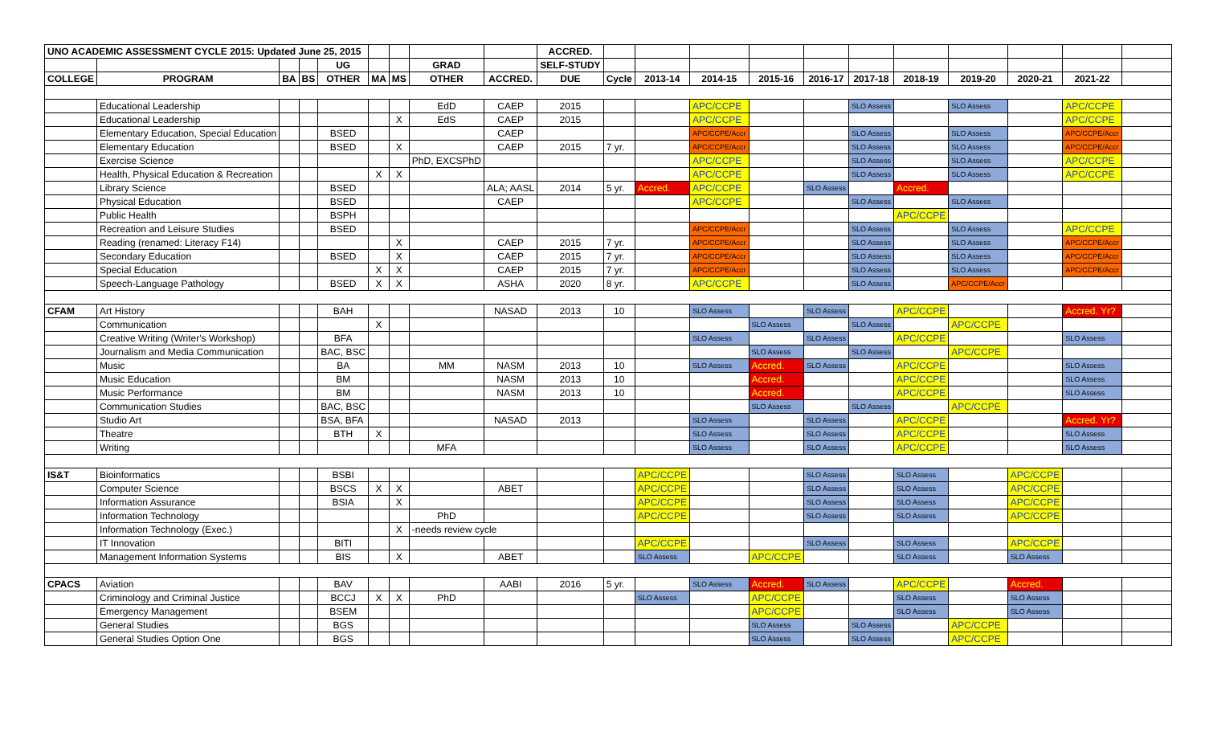| UNO ACADEMIC ASSESSMENT CYCLE 2015: Updated June 25, 2015 | | | | | | | | | ACCRED. | | | | | | | | | | | |
| | | | | UG | | | GRAD | | SELF-STUDY | | | | | | | | | | | |
| COLLEGE | PROGRAM | BA | BS | OTHER | MA | MS | OTHER | ACCRED. | DUE | Cycle | 2013-14 | 2014-15 | 2015-16 | 2016-17 | 2017-18 | 2018-19 | 2019-20 | 2020-21 | 2021-22 | |
| | Educational Leadership | | | | | | EdD | CAEP | 2015 | | | APC/CCPE | | | SLO Assess | | SLO Assess | | APC/CCPE | |
| | Educational Leadership | | | | | X | EdS | CAEP | 2015 | | | APC/CCPE | | | | | | | APC/CCPE | |
| | Elementary Education, Special Education | | | BSED | | | | CAEP | | | | APC/CCPE/Accr | | | SLO Assess | | SLO Assess | | APC/CCPE/Accr | |
| | Elementary Education | | | BSED | | X | | CAEP | 2015 | 7 yr. | | APC/CCPE/Accr | | | SLO Assess | | SLO Assess | | APC/CCPE/Accr | |
| | Exercise Science | | | | | | PhD, EXCSPhD | | | | | APC/CCPE | | | SLO Assess | | SLO Assess | | APC/CCPE | |
| | Health, Physical Education & Recreation | | | | X | X | | | | | | APC/CCPE | | | SLO Assess | | SLO Assess | | APC/CCPE | |
| | Library Science | | | BSED | | | | ALA; AASL | 2014 | 5 yr. | Accred. | APC/CCPE | | SLO Assess | | Accred. | | | | |
| | Physical Education | | | BSED | | | | CAEP | | | | APC/CCPE | | | SLO Assess | | SLO Assess | | | |
| | Public Health | | | BSPH | | | | | | | | | | | | APC/CCPE | | | | |
| | Recreation and Leisure Studies | | | BSED | | | | | | | | APC/CCPE/Accr | | | SLO Assess | | SLO Assess | | APC/CCPE | |
| | Reading (renamed: Literacy F14) | | | | | X | | CAEP | 2015 | 7 yr. | | APC/CCPE/Accr | | | SLO Assess | | SLO Assess | | APC/CCPE/Accr | |
| | Secondary Education | | | BSED | | X | | CAEP | 2015 | 7 yr. | | APC/CCPE/Accr | | | SLO Assess | | SLO Assess | | APC/CCPE/Accr | |
| | Special Education | | | | X | X | | CAEP | 2015 | 7 yr. | | APC/CCPE/Accr | | | SLO Assess | | SLO Assess | | APC/CCPE/Accr | |
| | Speech-Language Pathology | | | BSED | X | X | | ASHA | 2020 | 8 yr. | | APC/CCPE | | | SLO Assess | | APC/CCPE/Accr | | | |
| CFAM | Art History | | | BAH | | | | NASAD | 2013 | 10 | | SLO Assess | | SLO Assess | | APC/CCPE | | | Accred. Yr? | |
| | Communication | | | | X | | | | | | | | SLO Assess | | SLO Assess | | APC/CCPE | | | |
| | Creative Writing (Writer's Workshop) | | | BFA | | | | | | | | SLO Assess | | SLO Assess | | APC/CCPE | | | SLO Assess | |
| | Journalism and Media Communication | | | BAC, BSC | | | | | | | | | SLO Assess | | SLO Assess | | APC/CCPE | | | |
| | Music | | | BA | | | MM | NASM | 2013 | 10 | | SLO Assess | Accred. | SLO Assess | | APC/CCPE | | | SLO Assess | |
| | Music Education | | | BM | | | | NASM | 2013 | 10 | | | Accred. | | | APC/CCPE | | | SLO Assess | |
| | Music Performance | | | BM | | | | NASM | 2013 | 10 | | | Accred. | | | APC/CCPE | | | SLO Assess | |
| | Communication Studies | | | BAC, BSC | | | | | | | | | SLO Assess | | SLO Assess | | APC/CCPE | | | |
| | Studio Art | | | BSA, BFA | | | | NASAD | 2013 | | | SLO Assess | | SLO Assess | | APC/CCPE | | | Accred. Yr? | |
| | Theatre | | | BTH | X | | | | | | | SLO Assess | | SLO Assess | | APC/CCPE | | | SLO Assess | |
| | Writing | | | | | | MFA | | | | | SLO Assess | | SLO Assess | | APC/CCPE | | | SLO Assess | |
| IS&T | Bioinformatics | | | BSBI | | | | | | | APC/CCPE | | | SLO Assess | | SLO Assess | | APC/CCPE | | |
| | Computer Science | | | BSCS | X | X | | ABET | | | APC/CCPE | | | SLO Assess | | SLO Assess | | APC/CCPE | | |
| | Information Assurance | | | BSIA | | X | | | | | APC/CCPE | | | SLO Assess | | SLO Assess | | APC/CCPE | | |
| | Information Technology | | | | | | PhD | | | | APC/CCPE | | | SLO Assess | | SLO Assess | | APC/CCPE | | |
| | Information Technology (Exec.) | | | | | X | -needs review cycle | | | | | | | | | | | | | |
| | IT Innovation | | | BITI | | | | | | | APC/CCPE | | | SLO Assess | | SLO Assess | | APC/CCPE | | |
| | Management Information Systems | | | BIS | | X | | ABET | | | SLO Assess | | APC/CCPE | | | SLO Assess | | SLO Assess | | |
| CPACS | Aviation | | | BAV | | | | AABI | 2016 | 5 yr. | | SLO Assess | Accred. | SLO Assess | | APC/CCPE | | Accred. | | |
| | Criminology and Criminal Justice | | | BCCJ | X | X | PhD | | | | SLO Assess | | APC/CCPE | | | SLO Assess | | SLO Assess | | |
| | Emergency Management | | | BSEM | | | | | | | | | APC/CCPE | | | SLO Assess | | SLO Assess | | |
| | General Studies | | | BGS | | | | | | | | | SLO Assess | | SLO Assess | | APC/CCPE | | | |
| | General Studies Option One | | | BGS | | | | | | | | | SLO Assess | | SLO Assess | | APC/CCPE | | | |